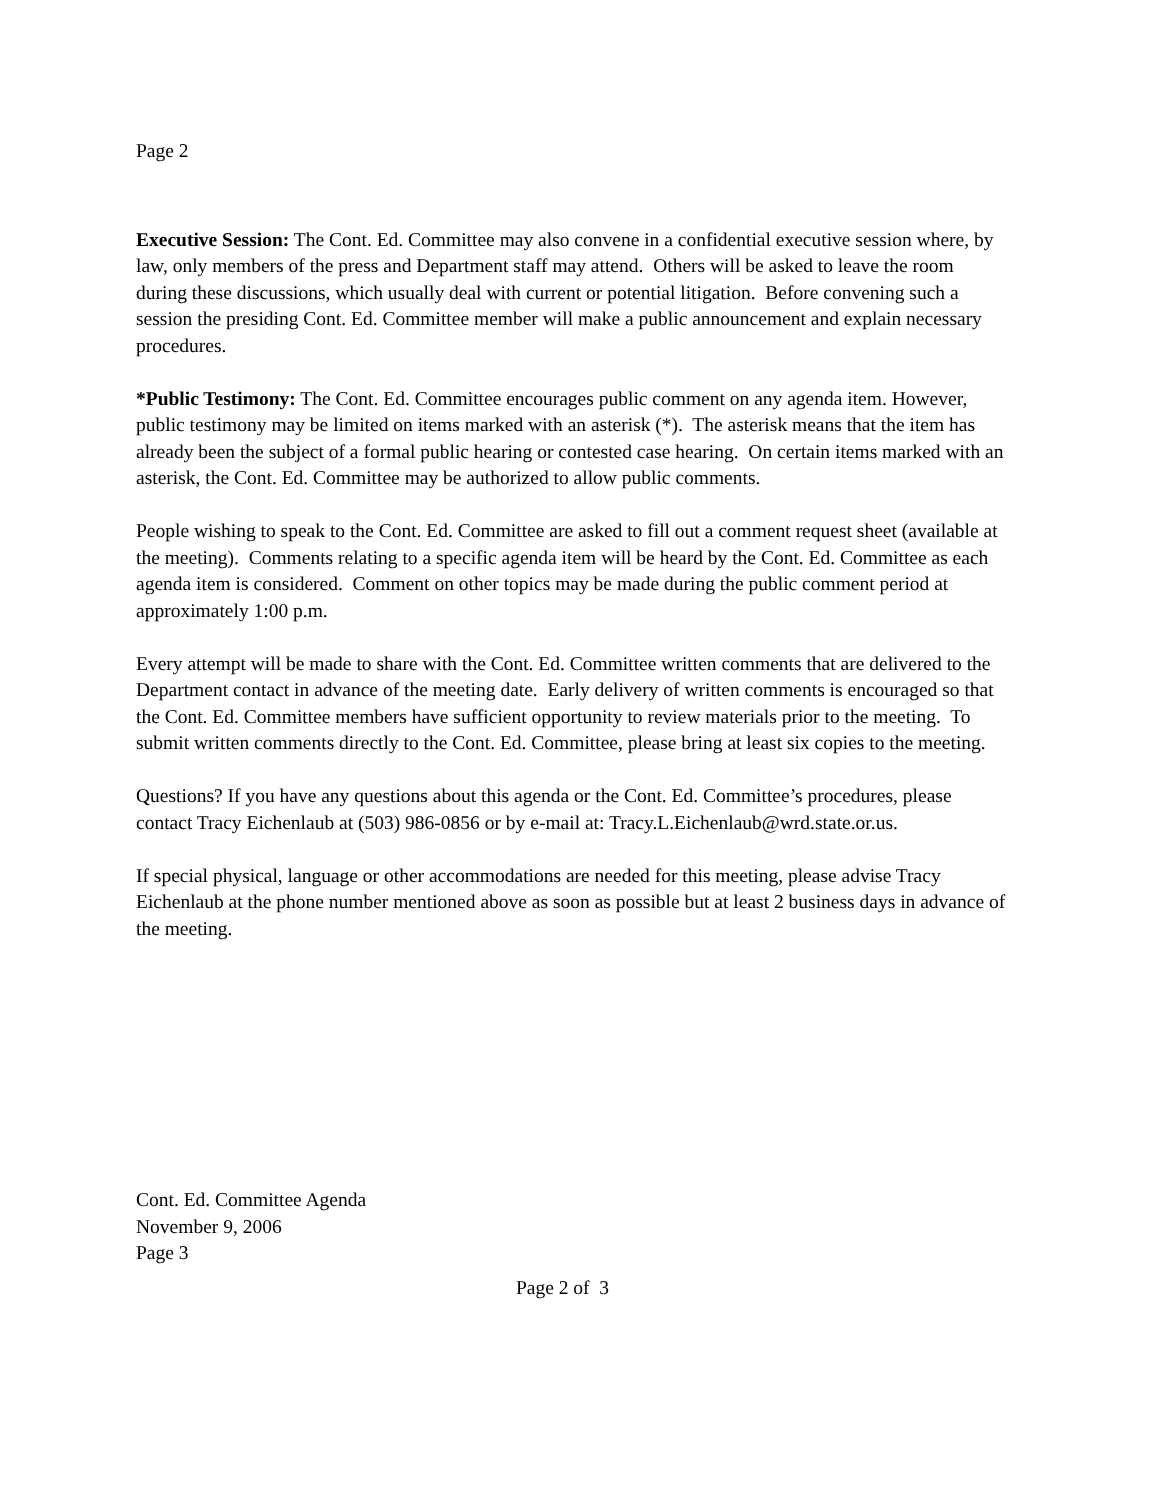Page 2
Executive Session: The Cont. Ed. Committee may also convene in a confidential executive session where, by law, only members of the press and Department staff may attend. Others will be asked to leave the room during these discussions, which usually deal with current or potential litigation. Before convening such a session the presiding Cont. Ed. Committee member will make a public announcement and explain necessary procedures.
*Public Testimony: The Cont. Ed. Committee encourages public comment on any agenda item. However, public testimony may be limited on items marked with an asterisk (*). The asterisk means that the item has already been the subject of a formal public hearing or contested case hearing. On certain items marked with an asterisk, the Cont. Ed. Committee may be authorized to allow public comments.
People wishing to speak to the Cont. Ed. Committee are asked to fill out a comment request sheet (available at the meeting). Comments relating to a specific agenda item will be heard by the Cont. Ed. Committee as each agenda item is considered. Comment on other topics may be made during the public comment period at approximately 1:00 p.m.
Every attempt will be made to share with the Cont. Ed. Committee written comments that are delivered to the Department contact in advance of the meeting date. Early delivery of written comments is encouraged so that the Cont. Ed. Committee members have sufficient opportunity to review materials prior to the meeting. To submit written comments directly to the Cont. Ed. Committee, please bring at least six copies to the meeting.
Questions? If you have any questions about this agenda or the Cont. Ed. Committee’s procedures, please contact Tracy Eichenlaub at (503) 986-0856 or by e-mail at: Tracy.L.Eichenlaub@wrd.state.or.us.
If special physical, language or other accommodations are needed for this meeting, please advise Tracy Eichenlaub at the phone number mentioned above as soon as possible but at least 2 business days in advance of the meeting.
Cont. Ed. Committee Agenda
November 9, 2006
Page 3
Page 2 of 3